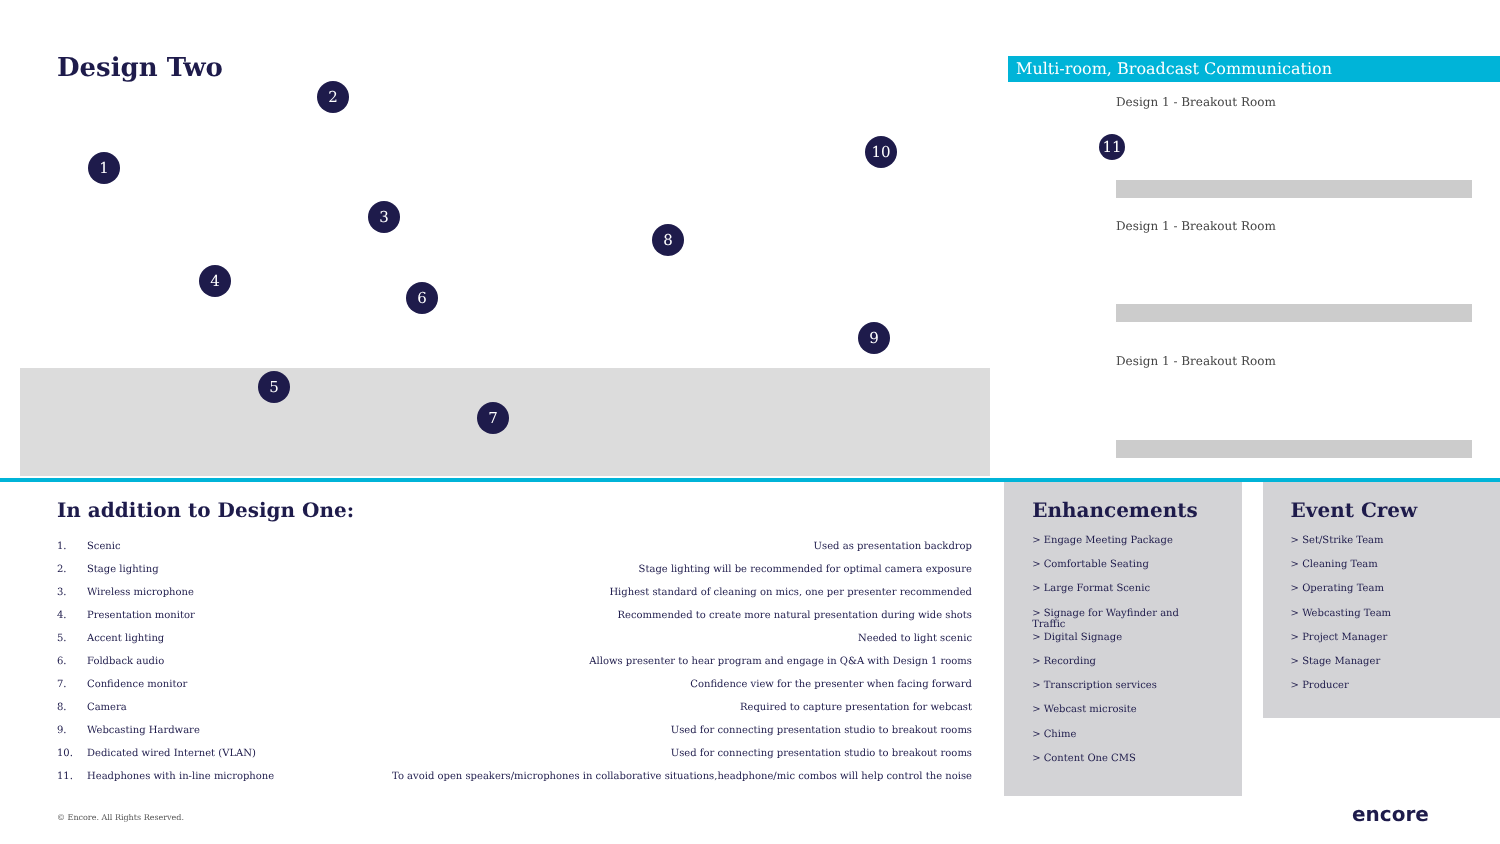Design Two
1
2
3
4
5
6
7
8
9
10 11
Multi-room, Broadcast Communication
Design 1 - Breakout Room
Design 1 - Breakout Room
Design 1 - Breakout Room
In addition to Design One:
| 1. | Scenic | Used as presentation backdrop |
| 2. | Stage lighting | Stage lighting will be recommended for optimal camera exposure |
| 3. | Wireless microphone | Highest standard of cleaning on mics, one per presenter recommended |
| 4. | Presentation monitor | Recommended to create more natural presentation during wide shots |
| 5. | Accent lighting | Needed to light scenic |
| 6. | Foldback audio | Allows presenter to hear program and engage in Q&A with Design 1 rooms |
| 7. | Confidence monitor | Confidence view for the presenter when facing forward |
| 8. | Camera | Required to capture presentation for webcast |
| 9. | Webcasting Hardware | Used for connecting presentation studio to breakout rooms |
| 10. | Dedicated wired Internet (VLAN) | Used for connecting presentation studio to breakout rooms |
| 11. | Headphones with in-line microphone | To avoid open speakers/microphones in collaborative situations,headphone/mic combos will help control the noise |
Enhancements
> Engage Meeting Package
> Comfortable Seating
> Large Format Scenic
> Signage for Wayfinder and Traffic
> Digital Signage
> Recording
> Transcription services
> Webcast microsite
> Chime
> Content One CMS
Event Crew
> Set/Strike Team
> Cleaning Team
> Operating Team
> Webcasting Team
> Project Manager
> Stage Manager
> Producer
© Encore. All Rights Reserved. encore